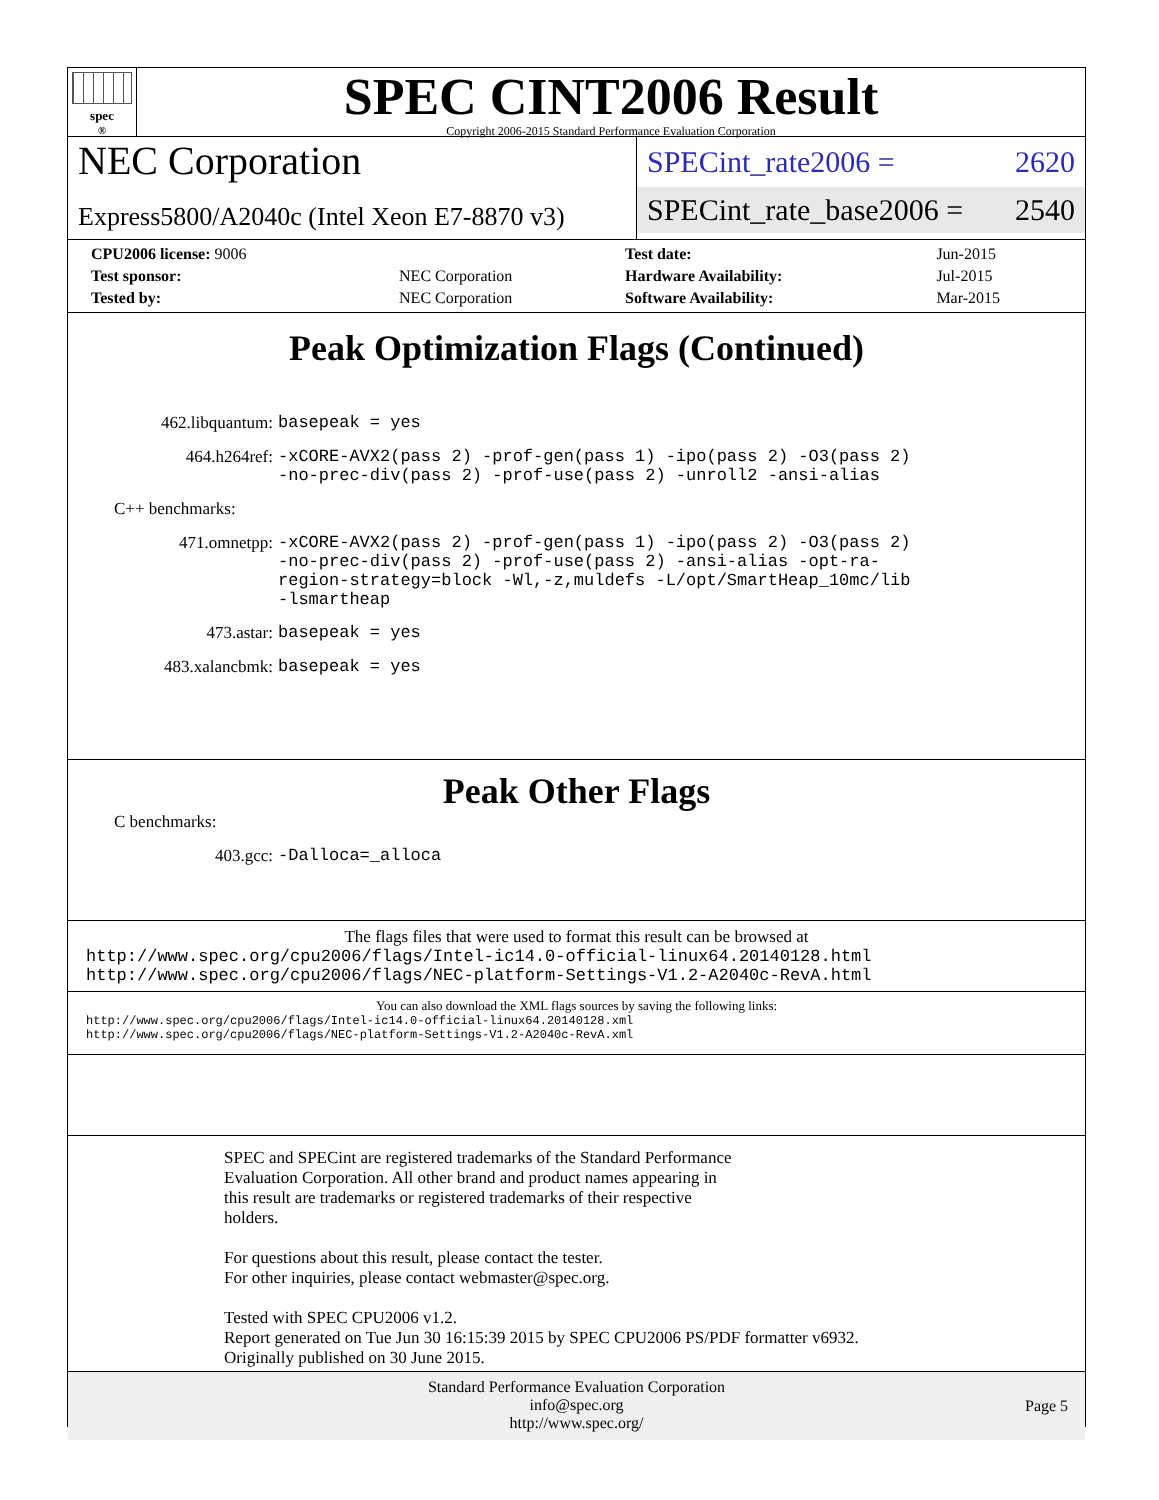spec<sup>®</sup>
SPEC CINT2006 Result
Copyright 2006-2015 Standard Performance Evaluation Corporation
NEC Corporation
Express5800/A2040c (Intel Xeon E7-8870 v3)
SPECint_rate2006 = 2620
SPECint_rate_base2006 = 2540
| CPU2006 license: 9006 | | Test date: | Jun-2015 |
| Test sponsor: | NEC Corporation | Hardware Availability: | Jul-2015 |
| Tested by: | NEC Corporation | Software Availability: | Mar-2015 |
Peak Optimization Flags (Continued)
462.libquantum: basepeak = yes
464.h264ref: -xCORE-AVX2(pass 2) -prof-gen(pass 1) -ipo(pass 2) -O3(pass 2) -no-prec-div(pass 2) -prof-use(pass 2) -unroll2 -ansi-alias
C++ benchmarks:
471.omnetpp: -xCORE-AVX2(pass 2) -prof-gen(pass 1) -ipo(pass 2) -O3(pass 2) -no-prec-div(pass 2) -prof-use(pass 2) -ansi-alias -opt-ra-region-strategy=block -Wl,-z,muldefs -L/opt/SmartHeap_10mc/lib -lsmartheap
473.astar: basepeak = yes
483.xalancbmk: basepeak = yes
Peak Other Flags
C benchmarks:
403.gcc: -Dalloca=_alloca
The flags files that were used to format this result can be browsed at
http://www.spec.org/cpu2006/flags/Intel-ic14.0-official-linux64.20140128.html
http://www.spec.org/cpu2006/flags/NEC-platform-Settings-V1.2-A2040c-RevA.html
You can also download the XML flags sources by saving the following links:
http://www.spec.org/cpu2006/flags/Intel-ic14.0-official-linux64.20140128.xml
http://www.spec.org/cpu2006/flags/NEC-platform-Settings-V1.2-A2040c-RevA.xml
SPEC and SPECint are registered trademarks of the Standard Performance
Evaluation Corporation. All other brand and product names appearing in
this result are trademarks or registered trademarks of their respective
holders.
For questions about this result, please contact the tester.
For other inquiries, please contact webmaster@spec.org.
Tested with SPEC CPU2006 v1.2.
Report generated on Tue Jun 30 16:15:39 2015 by SPEC CPU2006 PS/PDF formatter v6932.
Originally published on 30 June 2015.
Standard Performance Evaluation Corporation
info@spec.org
http://www.spec.org/
Page 5